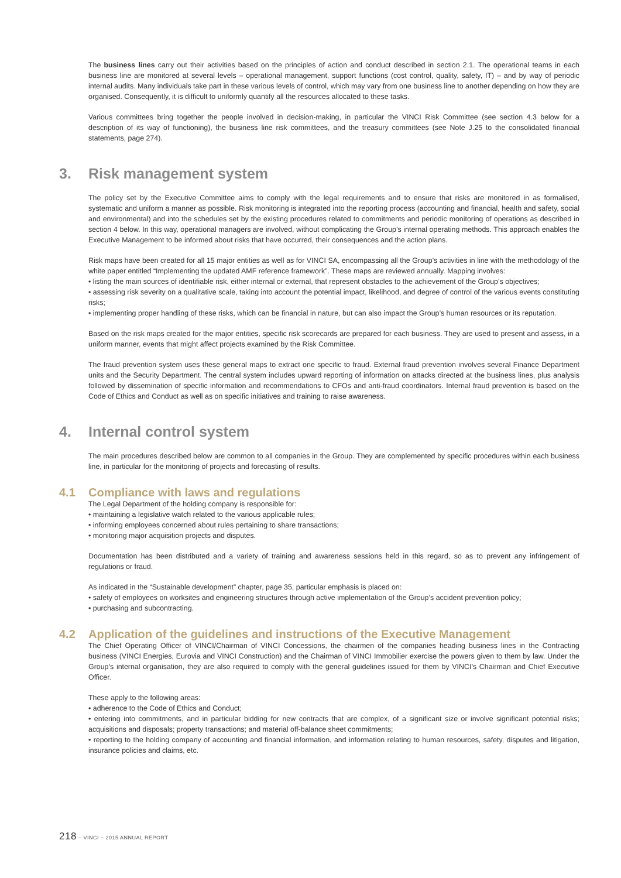The business lines carry out their activities based on the principles of action and conduct described in section 2.1. The operational teams in each business line are monitored at several levels – operational management, support functions (cost control, quality, safety, IT) – and by way of periodic internal audits. Many individuals take part in these various levels of control, which may vary from one business line to another depending on how they are organised. Consequently, it is difficult to uniformly quantify all the resources allocated to these tasks.
Various committees bring together the people involved in decision-making, in particular the VINCI Risk Committee (see section 4.3 below for a description of its way of functioning), the business line risk committees, and the treasury committees (see Note J.25 to the consolidated financial statements, page 274).
3. Risk management system
The policy set by the Executive Committee aims to comply with the legal requirements and to ensure that risks are monitored in as formalised, systematic and uniform a manner as possible. Risk monitoring is integrated into the reporting process (accounting and financial, health and safety, social and environmental) and into the schedules set by the existing procedures related to commitments and periodic monitoring of operations as described in section 4 below. In this way, operational managers are involved, without complicating the Group’s internal operating methods. This approach enables the Executive Management to be informed about risks that have occurred, their consequences and the action plans.
Risk maps have been created for all 15 major entities as well as for VINCI SA, encompassing all the Group’s activities in line with the methodology of the white paper entitled “Implementing the updated AMF reference framework”. These maps are reviewed annually. Mapping involves:
• listing the main sources of identifiable risk, either internal or external, that represent obstacles to the achievement of the Group’s objectives;
• assessing risk severity on a qualitative scale, taking into account the potential impact, likelihood, and degree of control of the various events constituting risks;
• implementing proper handling of these risks, which can be financial in nature, but can also impact the Group’s human resources or its reputation.
Based on the risk maps created for the major entities, specific risk scorecards are prepared for each business. They are used to present and assess, in a uniform manner, events that might affect projects examined by the Risk Committee.
The fraud prevention system uses these general maps to extract one specific to fraud. External fraud prevention involves several Finance Department units and the Security Department. The central system includes upward reporting of information on attacks directed at the business lines, plus analysis followed by dissemination of specific information and recommendations to CFOs and anti-fraud coordinators. Internal fraud prevention is based on the Code of Ethics and Conduct as well as on specific initiatives and training to raise awareness.
4. Internal control system
The main procedures described below are common to all companies in the Group. They are complemented by specific procedures within each business line, in particular for the monitoring of projects and forecasting of results.
4.1 Compliance with laws and regulations
The Legal Department of the holding company is responsible for:
• maintaining a legislative watch related to the various applicable rules;
• informing employees concerned about rules pertaining to share transactions;
• monitoring major acquisition projects and disputes.
Documentation has been distributed and a variety of training and awareness sessions held in this regard, so as to prevent any infringement of regulations or fraud.
As indicated in the “Sustainable development” chapter, page 35, particular emphasis is placed on:
• safety of employees on worksites and engineering structures through active implementation of the Group’s accident prevention policy;
• purchasing and subcontracting.
4.2 Application of the guidelines and instructions of the Executive Management
The Chief Operating Officer of VINCI/Chairman of VINCI Concessions, the chairmen of the companies heading business lines in the Contracting business (VINCI Energies, Eurovia and VINCI Construction) and the Chairman of VINCI Immobilier exercise the powers given to them by law. Under the Group’s internal organisation, they are also required to comply with the general guidelines issued for them by VINCI’s Chairman and Chief Executive Officer.
These apply to the following areas:
• adherence to the Code of Ethics and Conduct;
• entering into commitments, and in particular bidding for new contracts that are complex, of a significant size or involve significant potential risks; acquisitions and disposals; property transactions; and material off-balance sheet commitments;
• reporting to the holding company of accounting and financial information, and information relating to human resources, safety, disputes and litigation, insurance policies and claims, etc.
218 – VINCI – 2015 ANNUAL REPORT